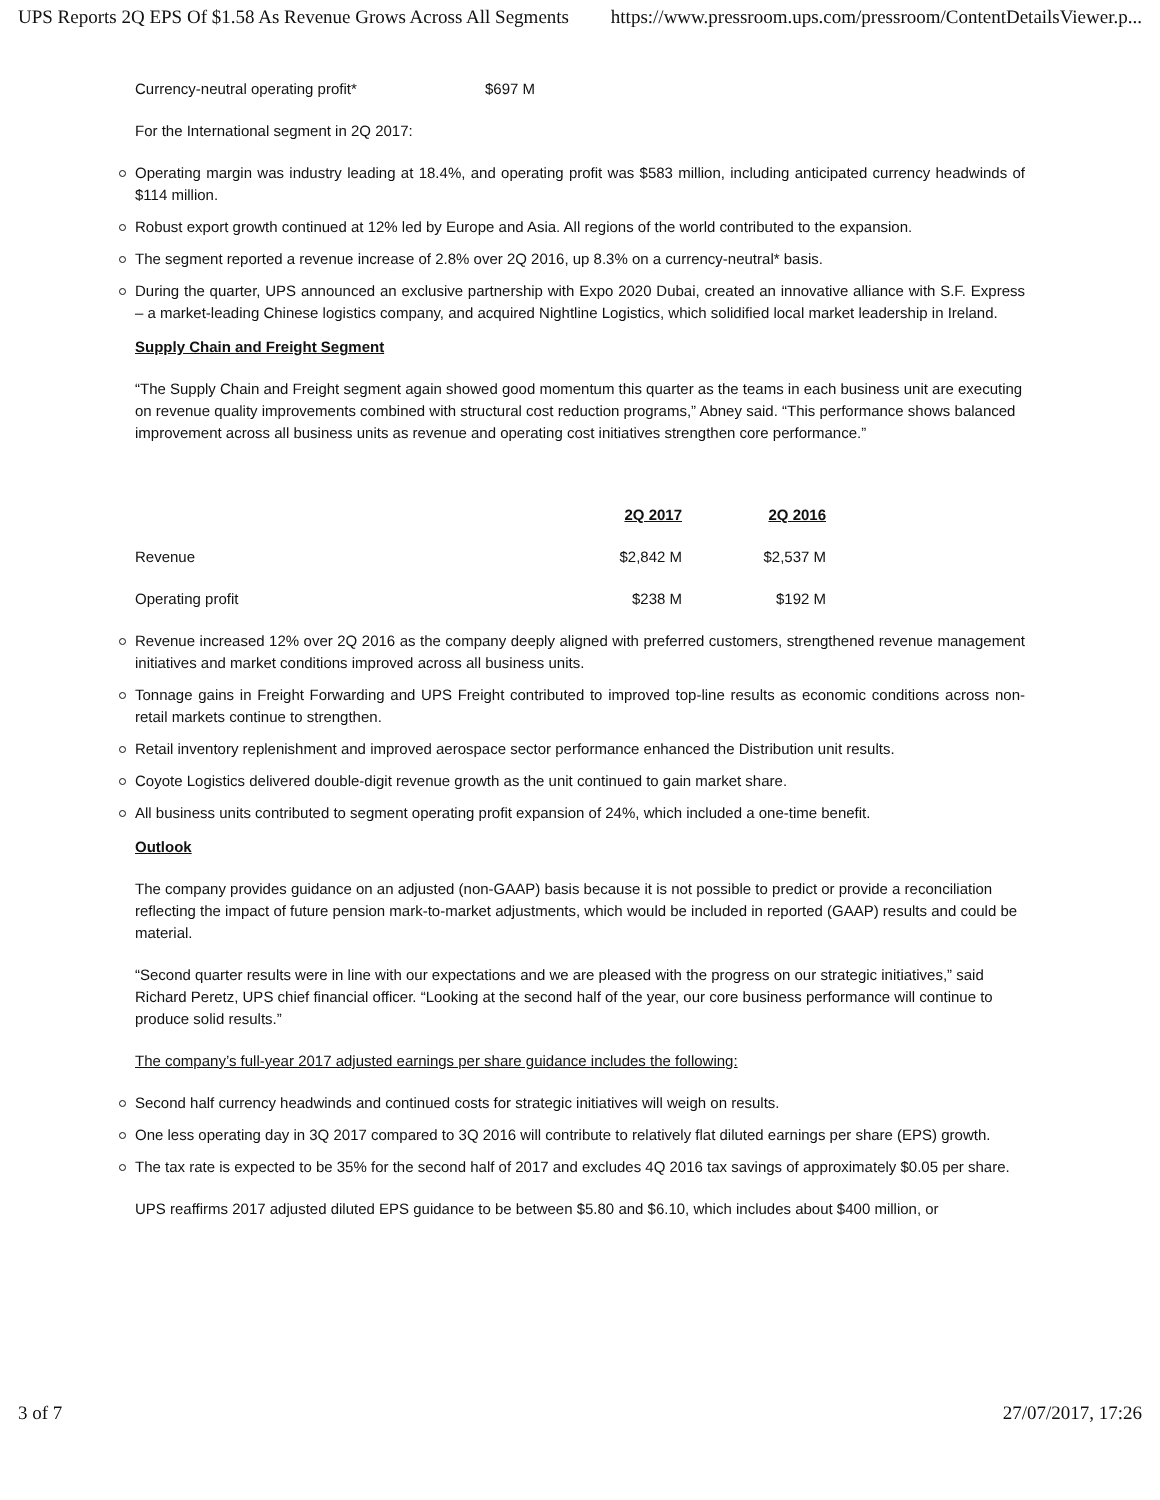UPS Reports 2Q EPS Of $1.58 As Revenue Grows Across All Segments https://www.pressroom.ups.com/pressroom/ContentDetailsViewer.p...
Currency-neutral operating profit* $697 M
For the International segment in 2Q 2017:
Operating margin was industry leading at 18.4%, and operating profit was $583 million, including anticipated currency headwinds of $114 million.
Robust export growth continued at 12% led by Europe and Asia. All regions of the world contributed to the expansion.
The segment reported a revenue increase of 2.8% over 2Q 2016, up 8.3% on a currency-neutral* basis.
During the quarter, UPS announced an exclusive partnership with Expo 2020 Dubai, created an innovative alliance with S.F. Express – a market-leading Chinese logistics company, and acquired Nightline Logistics, which solidified local market leadership in Ireland.
Supply Chain and Freight Segment
“The Supply Chain and Freight segment again showed good momentum this quarter as the teams in each business unit are executing on revenue quality improvements combined with structural cost reduction programs,” Abney said. “This performance shows balanced improvement across all business units as revenue and operating cost initiatives strengthen core performance.”
| | 2Q 2017 | 2Q 2016 |
| --- | --- | --- |
| Revenue | $2,842 M | $2,537 M |
| Operating profit | $238 M | $192 M |
Revenue increased 12% over 2Q 2016 as the company deeply aligned with preferred customers, strengthened revenue management initiatives and market conditions improved across all business units.
Tonnage gains in Freight Forwarding and UPS Freight contributed to improved top-line results as economic conditions across non-retail markets continue to strengthen.
Retail inventory replenishment and improved aerospace sector performance enhanced the Distribution unit results.
Coyote Logistics delivered double-digit revenue growth as the unit continued to gain market share.
All business units contributed to segment operating profit expansion of 24%, which included a one-time benefit.
Outlook
The company provides guidance on an adjusted (non-GAAP) basis because it is not possible to predict or provide a reconciliation reflecting the impact of future pension mark-to-market adjustments, which would be included in reported (GAAP) results and could be material.
“Second quarter results were in line with our expectations and we are pleased with the progress on our strategic initiatives,” said Richard Peretz, UPS chief financial officer. “Looking at the second half of the year, our core business performance will continue to produce solid results.”
The company’s full-year 2017 adjusted earnings per share guidance includes the following:
Second half currency headwinds and continued costs for strategic initiatives will weigh on results.
One less operating day in 3Q 2017 compared to 3Q 2016 will contribute to relatively flat diluted earnings per share (EPS) growth.
The tax rate is expected to be 35% for the second half of 2017 and excludes 4Q 2016 tax savings of approximately $0.05 per share.
UPS reaffirms 2017 adjusted diluted EPS guidance to be between $5.80 and $6.10, which includes about $400 million, or
3 of 7 27/07/2017, 17:26